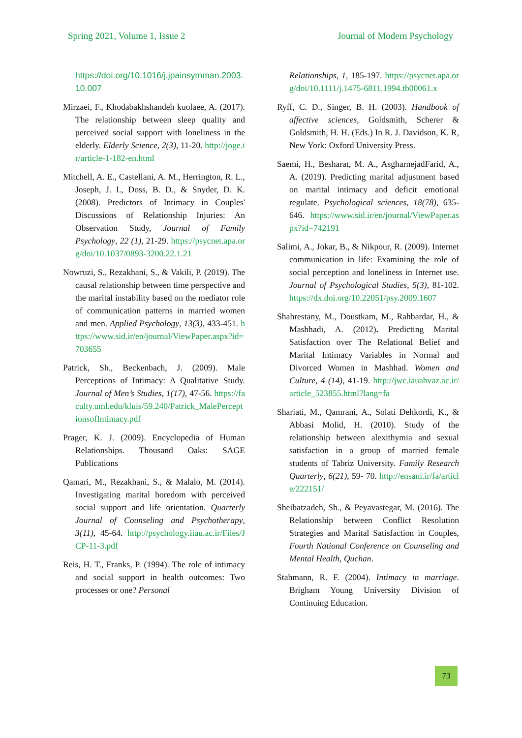Spring 2021, Volume 1, Issue 2 Journal of Modern Psychology
https://doi.org/10.1016/j.jpainsymman.2003.10.007
Mirzaei, F., Khodabakhshandeh kuolaee, A. (2017). The relationship between sleep quality and perceived social support with loneliness in the elderly. Elderly Science, 2(3), 11-20. http://joge.ir/article-1-182-en.html
Mitchell, A. E., Castellani, A. M., Herrington, R. L., Joseph, J. I., Doss, B. D., & Snyder, D. K. (2008). Predictors of Intimacy in Couples' Discussions of Relationship Injuries: An Observation Study, Journal of Family Psychology, 22 (1), 21-29. https://psycnet.apa.org/doi/10.1037/0893-3200.22.1.21
Nowruzi, S., Rezakhani, S., & Vakili, P. (2019). The causal relationship between time perspective and the marital instability based on the mediator role of communication patterns in married women and men. Applied Psychology, 13(3), 433-451. https://www.sid.ir/en/journal/ViewPaper.aspx?id=703655
Patrick, Sh., Beckenbach, J. (2009). Male Perceptions of Intimacy: A Qualitative Study. Journal of Men’s Studies, 1(17), 47-56. https://faculty.uml.edu/kluis/59.240/Patrick_MalePerceptionsofIntimacy.pdf
Prager, K. J. (2009). Encyclopedia of Human Relationships. Thousand Oaks: SAGE Publications
Qamari, M., Rezakhani, S., & Malalo, M. (2014). Investigating marital boredom with perceived social support and life orientation. Quarterly Journal of Counseling and Psychotherapy, 3(11), 45-64. http://psychology.iiau.ac.ir/Files/JCP-11-3.pdf
Reis, H. T., Franks, P. (1994). The role of intimacy and social support in health outcomes: Two processes or one? Personal
Relationships, 1, 185-197. https://psycnet.apa.org/doi/10.1111/j.1475-6811.1994.tb00061.x
Ryff, C. D., Singer, B. H. (2003). Handbook of affective sciences, Goldsmith, Scherer & Goldsmith, H. H. (Eds.) In R. J. Davidson, K. R, New York: Oxford University Press.
Saemi, H., Besharat, M. A., AsgharnejadFarid, A., A. (2019). Predicting marital adjustment based on marital intimacy and deficit emotional regulate. Psychological sciences, 18(78), 635-646. https://www.sid.ir/en/journal/ViewPaper.aspx?id=742191
Salimi, A., Jokar, B., & Nikpour, R. (2009). Internet communication in life: Examining the role of social perception and loneliness in Internet use. Journal of Psychological Studies, 5(3), 81-102. https://dx.doi.org/10.22051/psy.2009.1607
Shahrestany, M., Doustkam, M., Rahbardar, H., & Mashhadi, A. (2012). Predicting Marital Satisfaction over The Relational Belief and Marital Intimacy Variables in Normal and Divorced Women in Mashhad. Women and Culture, 4 (14), 41-19. http://jwc.iauahvaz.ac.ir/article_523855.html?lang=fa
Shariati, M., Qamrani, A., Solati Dehkordi, K., & Abbasi Molid, H. (2010). Study of the relationship between alexithymia and sexual satisfaction in a group of married female students of Tabriz University. Family Research Quarterly, 6(21), 59- 70. http://ensani.ir/fa/article/222151/
Sheibatzadeh, Sh., & Peyavastegar, M. (2016). The Relationship between Conflict Resolution Strategies and Marital Satisfaction in Couples, Fourth National Conference on Counseling and Mental Health, Quchan.
Stahmann, R. F. (2004). Intimacy in marriage. Brigham Young University Division of Continuing Education.
73